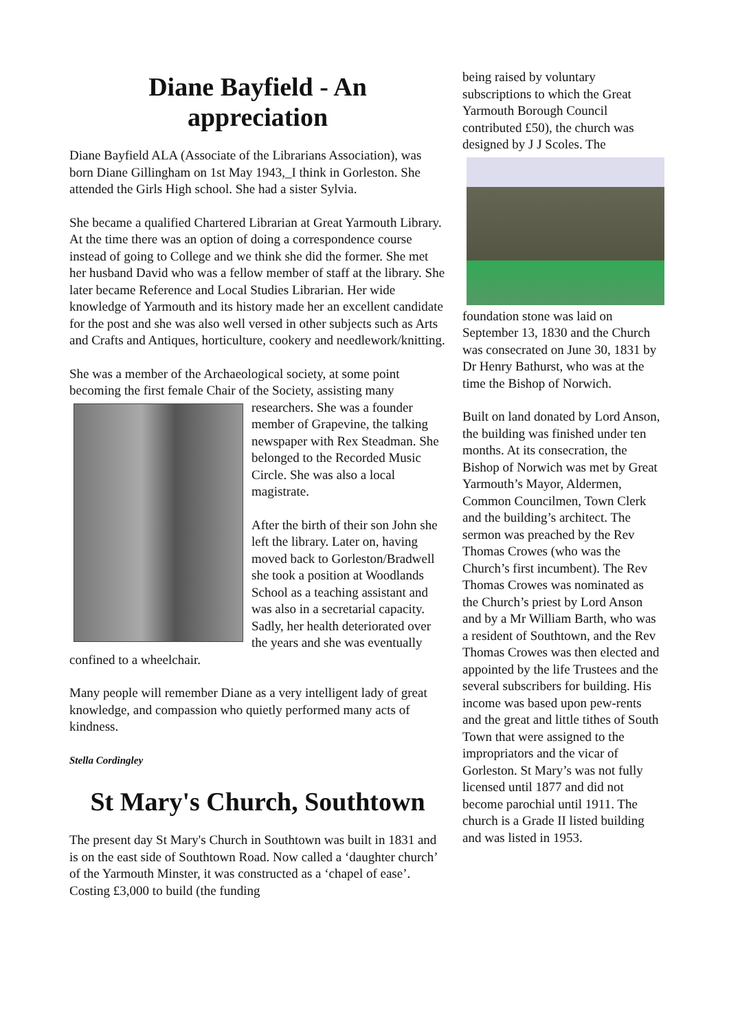Diane Bayfield - An
appreciation
Diane Bayfield ALA (Associate of the Librarians Association), was born Diane Gillingham on 1st May 1943,_I think in Gorleston. She attended the Girls High school. She had a sister Sylvia.
She became a qualified Chartered Librarian at Great Yarmouth Library. At the time there was an option of doing a correspondence course instead of going to College and we think she did the former. She met her husband David who was a fellow member of staff at the library. She later became Reference and Local Studies Librarian. Her wide knowledge of Yarmouth and its history made her an excellent candidate for the post and she was also well versed in other subjects such as Arts and Crafts and Antiques, horticulture, cookery and needlework/knitting.
She was a member of the Archaeological society, at some point becoming the first female Chair of the Society, assisting many researchers. She was a founder member of Grapevine, the talking newspaper with Rex Steadman. She belonged to the Recorded Music Circle. She was also a local magistrate.
After the birth of their son John she left the library. Later on, having moved back to Gorleston/Bradwell she took a position at Woodlands School as a teaching assistant and was also in a secretarial capacity. Sadly, her health deteriorated over the years and she was eventually confined to a wheelchair.
Many people will remember Diane as a very intelligent lady of great knowledge, and compassion who quietly performed many acts of kindness.
Stella Cordingley
St Mary's Church, Southtown
The present day St Mary's Church in Southtown was built in 1831 and is on the east side of Southtown Road. Now called a ‘daughter church’ of the Yarmouth Minster, it was constructed as a ‘chapel of ease’. Costing £3,000 to build (the funding
being raised by voluntary subscriptions to which the Great Yarmouth Borough Council contributed £50), the church was designed by J J Scoles. The
foundation stone was laid on September 13, 1830 and the Church was consecrated on June 30, 1831 by Dr Henry Bathurst, who was at the time the Bishop of Norwich.
Built on land donated by Lord Anson, the building was finished under ten months. At its consecration, the Bishop of Norwich was met by Great Yarmouth’s Mayor, Aldermen, Common Councilmen, Town Clerk and the building’s architect. The sermon was preached by the Rev Thomas Crowes (who was the Church’s first incumbent). The Rev Thomas Crowes was nominated as the Church’s priest by Lord Anson and by a Mr William Barth, who was a resident of Southtown, and the Rev Thomas Crowes was then elected and appointed by the life Trustees and the several subscribers for building. His income was based upon pew-rents and the great and little tithes of South Town that were assigned to the impropriators and the vicar of Gorleston. St Mary’s was not fully licensed until 1877 and did not become parochial until 1911. The church is a Grade II listed building and was listed in 1953.